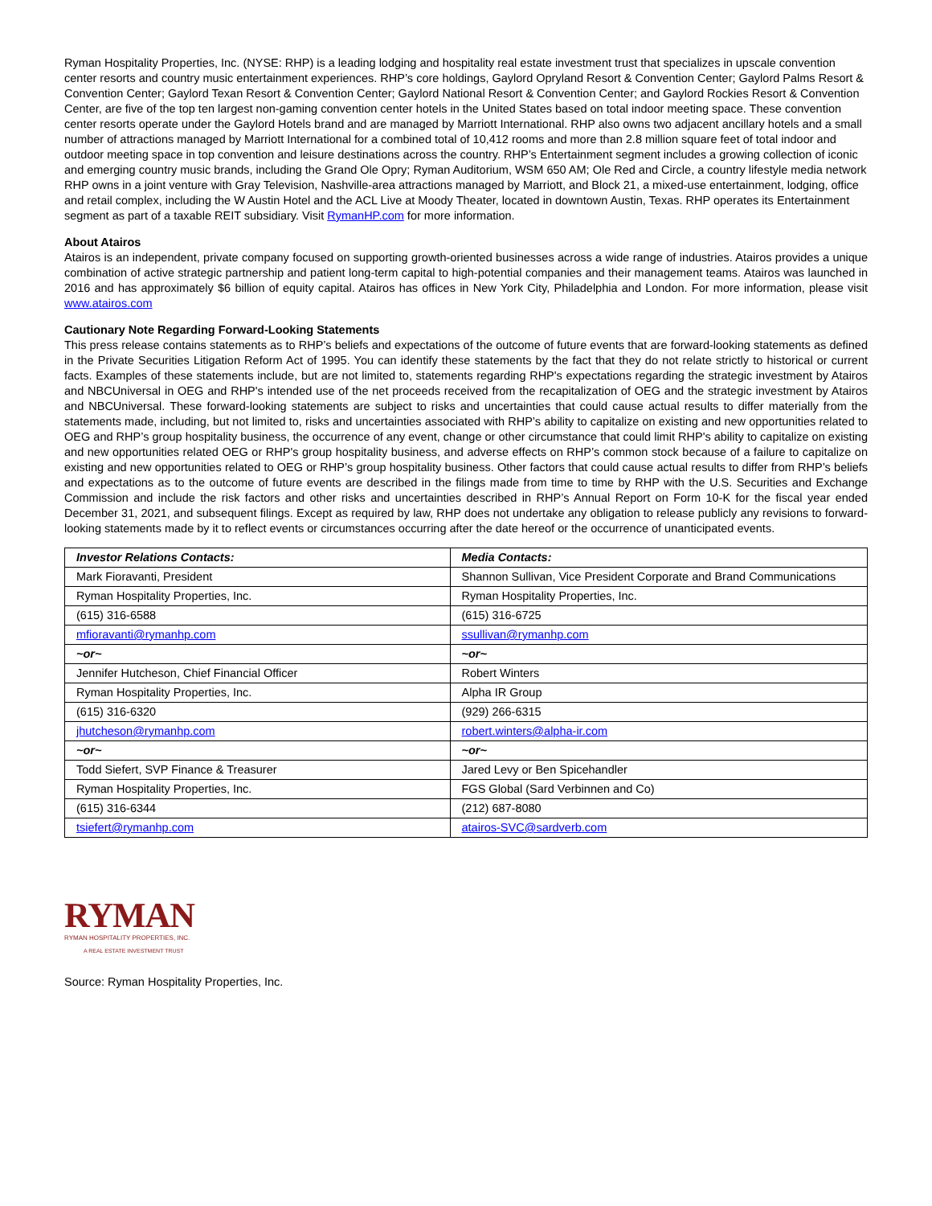Ryman Hospitality Properties, Inc. (NYSE: RHP) is a leading lodging and hospitality real estate investment trust that specializes in upscale convention center resorts and country music entertainment experiences. RHP’s core holdings, Gaylord Opryland Resort & Convention Center; Gaylord Palms Resort & Convention Center; Gaylord Texan Resort & Convention Center; Gaylord National Resort & Convention Center; and Gaylord Rockies Resort & Convention Center, are five of the top ten largest non-gaming convention center hotels in the United States based on total indoor meeting space. These convention center resorts operate under the Gaylord Hotels brand and are managed by Marriott International. RHP also owns two adjacent ancillary hotels and a small number of attractions managed by Marriott International for a combined total of 10,412 rooms and more than 2.8 million square feet of total indoor and outdoor meeting space in top convention and leisure destinations across the country. RHP’s Entertainment segment includes a growing collection of iconic and emerging country music brands, including the Grand Ole Opry; Ryman Auditorium, WSM 650 AM; Ole Red and Circle, a country lifestyle media network RHP owns in a joint venture with Gray Television, Nashville-area attractions managed by Marriott, and Block 21, a mixed-use entertainment, lodging, office and retail complex, including the W Austin Hotel and the ACL Live at Moody Theater, located in downtown Austin, Texas. RHP operates its Entertainment segment as part of a taxable REIT subsidiary. Visit RymanHP.com for more information.
About Atairos
Atairos is an independent, private company focused on supporting growth-oriented businesses across a wide range of industries. Atairos provides a unique combination of active strategic partnership and patient long-term capital to high-potential companies and their management teams. Atairos was launched in 2016 and has approximately $6 billion of equity capital. Atairos has offices in New York City, Philadelphia and London. For more information, please visit www.atairos.com
Cautionary Note Regarding Forward-Looking Statements
This press release contains statements as to RHP’s beliefs and expectations of the outcome of future events that are forward-looking statements as defined in the Private Securities Litigation Reform Act of 1995. You can identify these statements by the fact that they do not relate strictly to historical or current facts. Examples of these statements include, but are not limited to, statements regarding RHP's expectations regarding the strategic investment by Atairos and NBCUniversal in OEG and RHP's intended use of the net proceeds received from the recapitalization of OEG and the strategic investment by Atairos and NBCUniversal. These forward-looking statements are subject to risks and uncertainties that could cause actual results to differ materially from the statements made, including, but not limited to, risks and uncertainties associated with RHP’s ability to capitalize on existing and new opportunities related to OEG and RHP’s group hospitality business, the occurrence of any event, change or other circumstance that could limit RHP's ability to capitalize on existing and new opportunities related OEG or RHP's group hospitality business, and adverse effects on RHP’s common stock because of a failure to capitalize on existing and new opportunities related to OEG or RHP’s group hospitality business. Other factors that could cause actual results to differ from RHP’s beliefs and expectations as to the outcome of future events are described in the filings made from time to time by RHP with the U.S. Securities and Exchange Commission and include the risk factors and other risks and uncertainties described in RHP’s Annual Report on Form 10-K for the fiscal year ended December 31, 2021, and subsequent filings. Except as required by law, RHP does not undertake any obligation to release publicly any revisions to forward-looking statements made by it to reflect events or circumstances occurring after the date hereof or the occurrence of unanticipated events.
| Investor Relations Contacts: | Media Contacts: |
| --- | --- |
| Mark Fioravanti, President | Shannon Sullivan, Vice President Corporate and Brand Communications |
| Ryman Hospitality Properties, Inc. | Ryman Hospitality Properties, Inc. |
| (615) 316-6588 | (615) 316-6725 |
| mfioravanti@rymanhp.com | ssullivan@rymanhp.com |
| ~or~ | ~or~ |
| Jennifer Hutcheson, Chief Financial Officer | Robert Winters |
| Ryman Hospitality Properties, Inc. | Alpha IR Group |
| (615) 316-6320 | (929) 266-6315 |
| jhutcheson@rymanhp.com | robert.winters@alpha-ir.com |
| ~or~ | ~or~ |
| Todd Siefert, SVP Finance & Treasurer | Jared Levy or Ben Spicehandler |
| Ryman Hospitality Properties, Inc. | FGS Global (Sard Verbinnen and Co) |
| (615) 316-6344 | (212) 687-8080 |
| tsiefert@rymanhp.com | atairos-SVC@sardverb.com |
RYMAN
RYMAN HOSPITALITY PROPERTIES, INC.
A REAL ESTATE INVESTMENT TRUST
Source: Ryman Hospitality Properties, Inc.